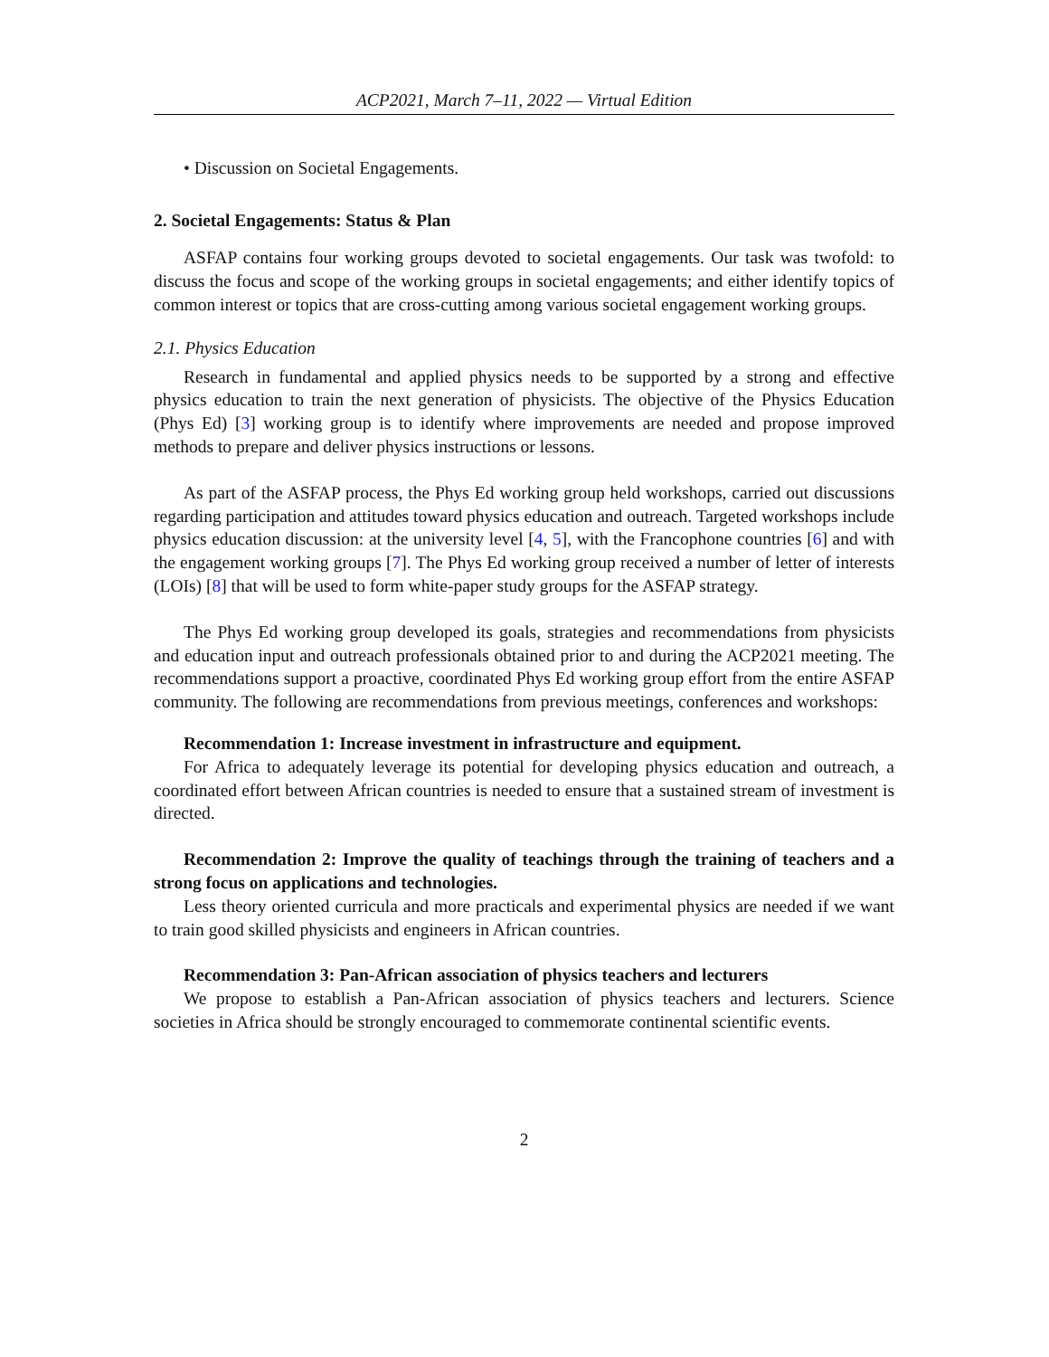ACP2021, March 7–11, 2022 — Virtual Edition
• Discussion on Societal Engagements.
2. Societal Engagements: Status & Plan
ASFAP contains four working groups devoted to societal engagements. Our task was twofold: to discuss the focus and scope of the working groups in societal engagements; and either identify topics of common interest or topics that are cross-cutting among various societal engagement working groups.
2.1. Physics Education
Research in fundamental and applied physics needs to be supported by a strong and effective physics education to train the next generation of physicists. The objective of the Physics Education (Phys Ed) [3] working group is to identify where improvements are needed and propose improved methods to prepare and deliver physics instructions or lessons.
As part of the ASFAP process, the Phys Ed working group held workshops, carried out discussions regarding participation and attitudes toward physics education and outreach. Targeted workshops include physics education discussion: at the university level [4, 5], with the Francophone countries [6] and with the engagement working groups [7]. The Phys Ed working group received a number of letter of interests (LOIs) [8] that will be used to form white-paper study groups for the ASFAP strategy.
The Phys Ed working group developed its goals, strategies and recommendations from physicists and education input and outreach professionals obtained prior to and during the ACP2021 meeting. The recommendations support a proactive, coordinated Phys Ed working group effort from the entire ASFAP community. The following are recommendations from previous meetings, conferences and workshops:
Recommendation 1: Increase investment in infrastructure and equipment.
For Africa to adequately leverage its potential for developing physics education and outreach, a coordinated effort between African countries is needed to ensure that a sustained stream of investment is directed.
Recommendation 2: Improve the quality of teachings through the training of teachers and a strong focus on applications and technologies.
Less theory oriented curricula and more practicals and experimental physics are needed if we want to train good skilled physicists and engineers in African countries.
Recommendation 3: Pan-African association of physics teachers and lecturers
We propose to establish a Pan-African association of physics teachers and lecturers. Science societies in Africa should be strongly encouraged to commemorate continental scientific events.
2